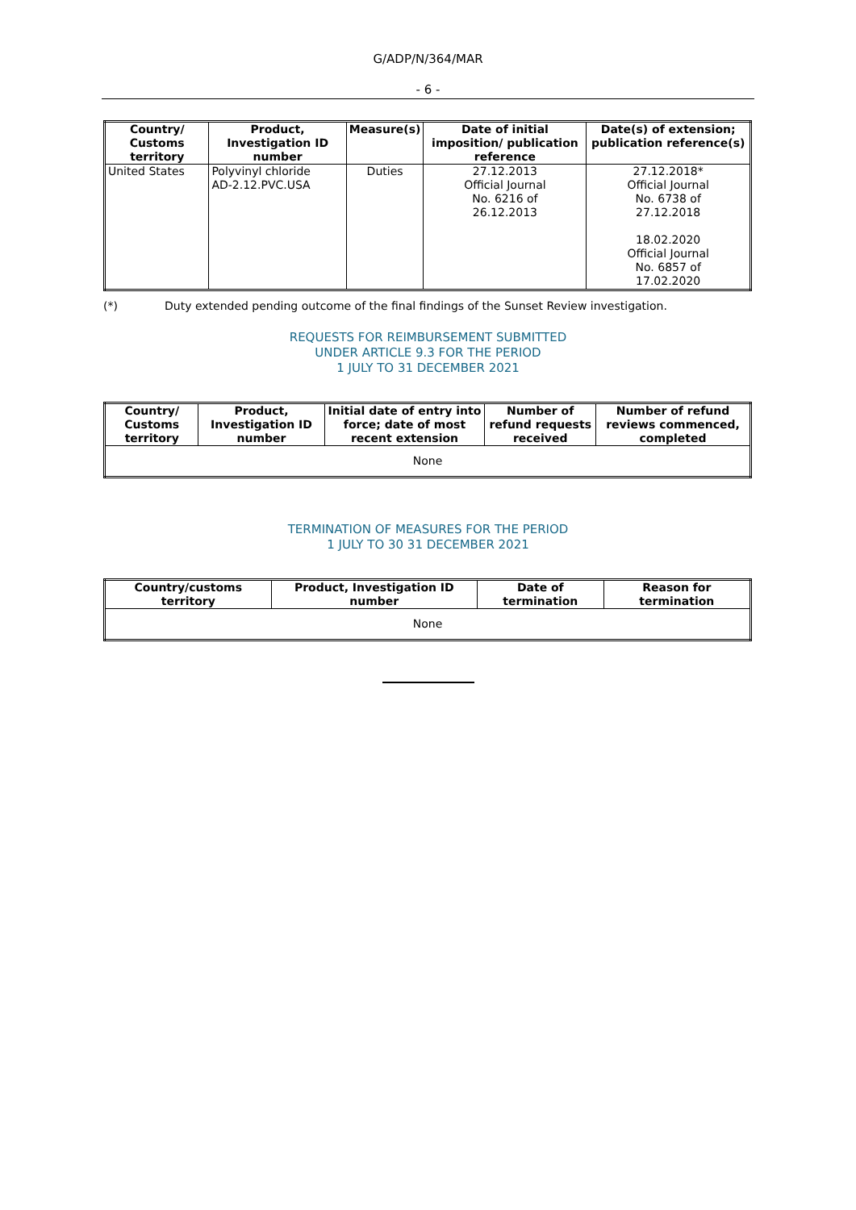G/ADP/N/364/MAR
- 6 -
| Country/ Customs territory | Product, Investigation ID number | Measure(s) | Date of initial imposition/ publication reference | Date(s) of extension; publication reference(s) |
| --- | --- | --- | --- | --- |
| United States | Polyvinyl chloride AD-2.12.PVC.USA | Duties | 27.12.2013 Official Journal No. 6216 of 26.12.2013 | 27.12.2018* Official Journal No. 6738 of 27.12.2018 18.02.2020 Official Journal No. 6857 of 17.02.2020 |
(*) Duty extended pending outcome of the final findings of the Sunset Review investigation.
REQUESTS FOR REIMBURSEMENT SUBMITTED
UNDER ARTICLE 9.3 FOR THE PERIOD
1 JULY TO 31 DECEMBER 2021
| Country/ Customs territory | Product, Investigation ID number | Initial date of entry into force; date of most recent extension | Number of refund requests received | Number of refund reviews commenced, completed |
| --- | --- | --- | --- | --- |
| None | | | | |
TERMINATION OF MEASURES FOR THE PERIOD
1 JULY TO 30 31 DECEMBER 2021
| Country/customs territory | Product, Investigation ID number | Date of termination | Reason for termination |
| --- | --- | --- | --- |
| None | | | |